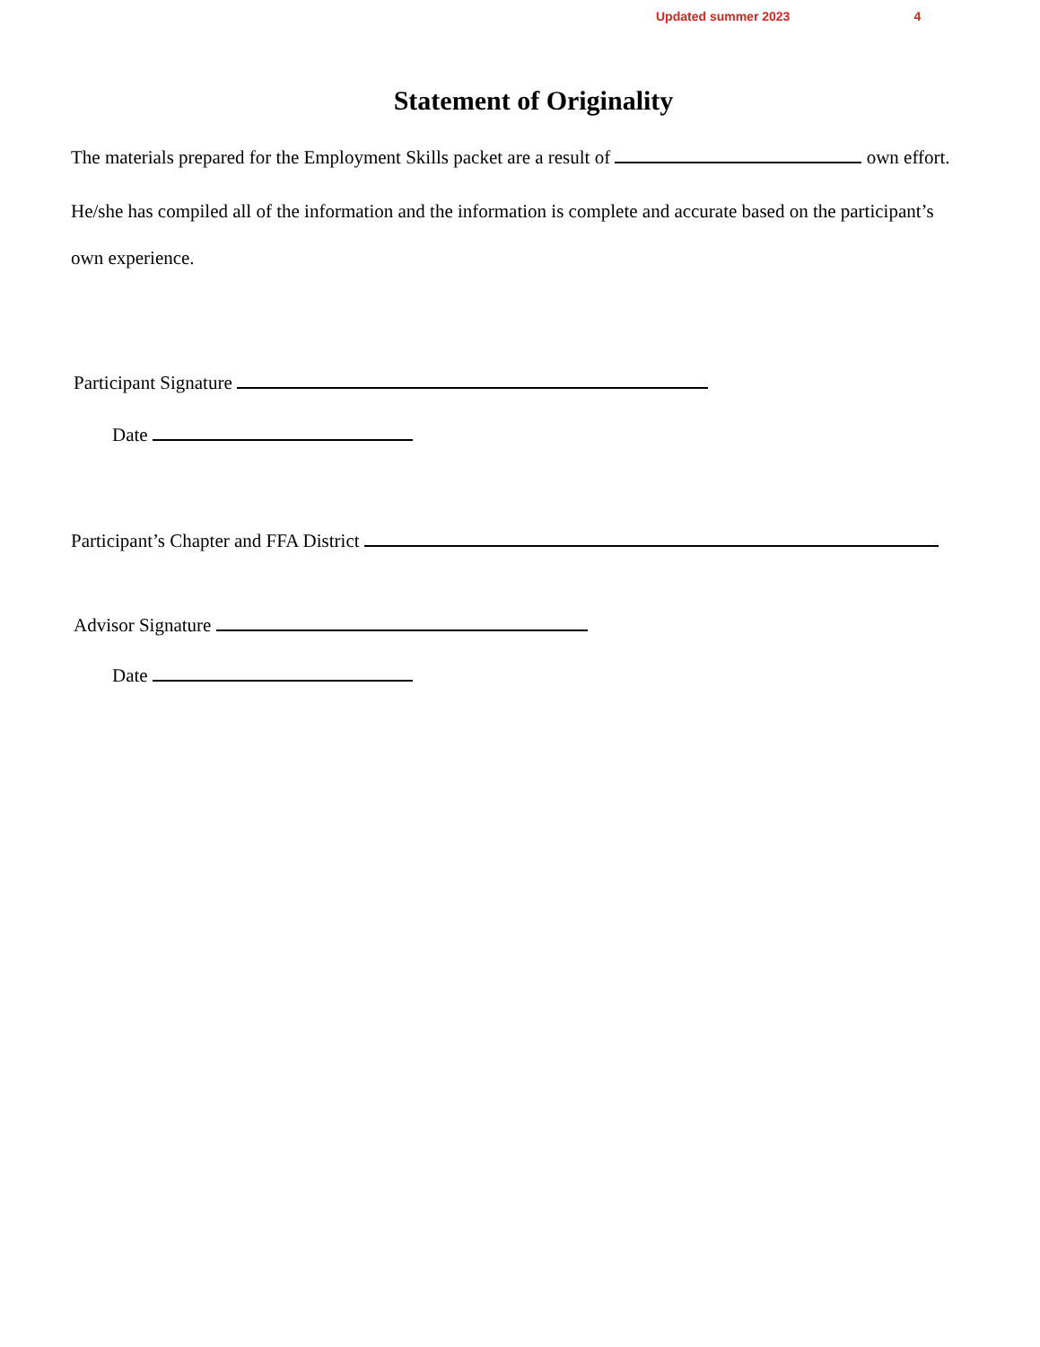Updated summer 2023 4
Statement of Originality
The materials prepared for the Employment Skills packet are a result of own effort.
He/she has compiled all of the information and the information is complete and accurate based on the participant’s own experience.
Participant Signature
Date
Participant’s Chapter and FFA District
Advisor Signature
Date